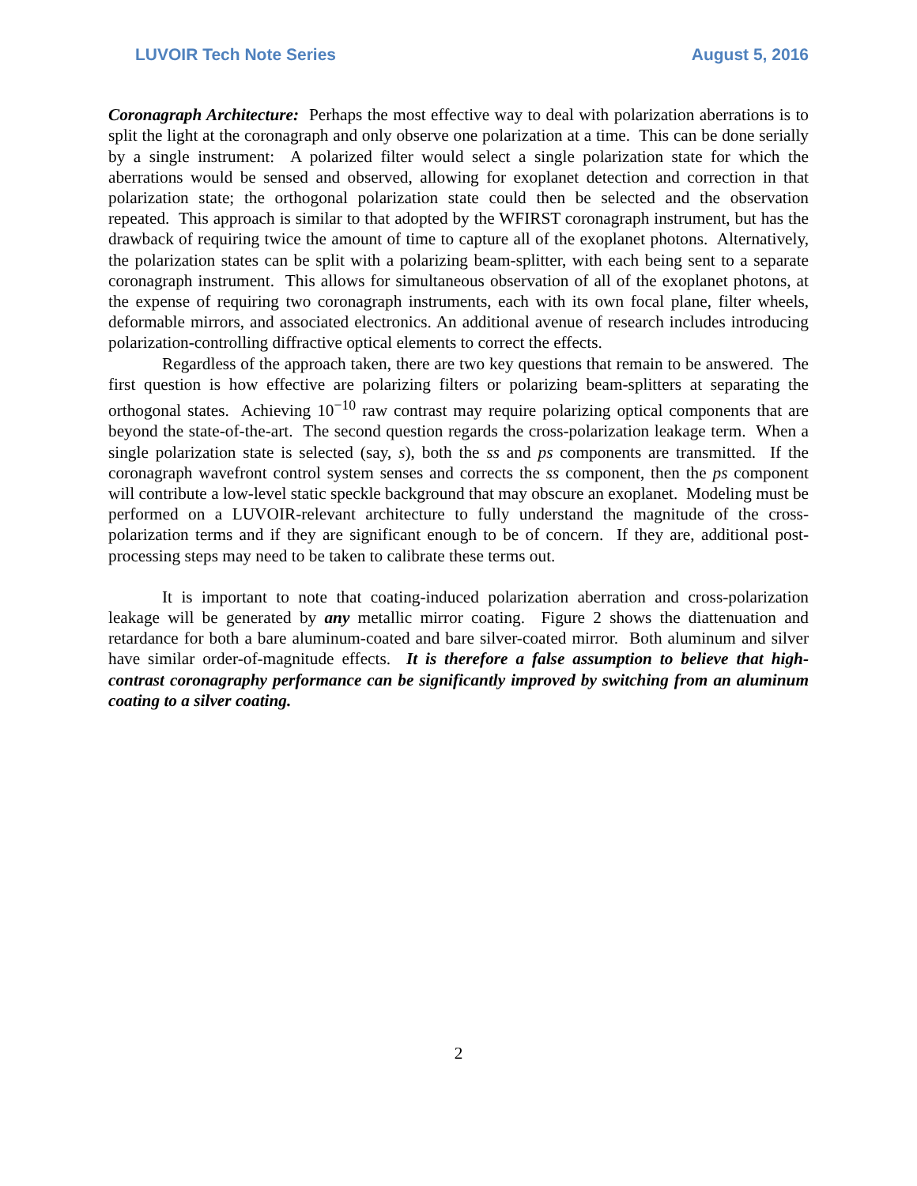LUVOIR Tech Note Series August 5, 2016
Coronagraph Architecture: Perhaps the most effective way to deal with polarization aberrations is to split the light at the coronagraph and only observe one polarization at a time. This can be done serially by a single instrument: A polarized filter would select a single polarization state for which the aberrations would be sensed and observed, allowing for exoplanet detection and correction in that polarization state; the orthogonal polarization state could then be selected and the observation repeated. This approach is similar to that adopted by the WFIRST coronagraph instrument, but has the drawback of requiring twice the amount of time to capture all of the exoplanet photons. Alternatively, the polarization states can be split with a polarizing beam-splitter, with each being sent to a separate coronagraph instrument. This allows for simultaneous observation of all of the exoplanet photons, at the expense of requiring two coronagraph instruments, each with its own focal plane, filter wheels, deformable mirrors, and associated electronics. An additional avenue of research includes introducing polarization-controlling diffractive optical elements to correct the effects.
Regardless of the approach taken, there are two key questions that remain to be answered. The first question is how effective are polarizing filters or polarizing beam-splitters at separating the orthogonal states. Achieving 10<sup>−10</sup> raw contrast may require polarizing optical components that are beyond the state-of-the-art. The second question regards the cross-polarization leakage term. When a single polarization state is selected (say, s), both the ss and ps components are transmitted. If the coronagraph wavefront control system senses and corrects the ss component, then the ps component will contribute a low-level static speckle background that may obscure an exoplanet. Modeling must be performed on a LUVOIR-relevant architecture to fully understand the magnitude of the cross-polarization terms and if they are significant enough to be of concern. If they are, additional post-processing steps may need to be taken to calibrate these terms out.
It is important to note that coating-induced polarization aberration and cross-polarization leakage will be generated by any metallic mirror coating. Figure 2 shows the diattenuation and retardance for both a bare aluminum-coated and bare silver-coated mirror. Both aluminum and silver have similar order-of-magnitude effects. It is therefore a false assumption to believe that high-contrast coronagraphy performance can be significantly improved by switching from an aluminum coating to a silver coating.
2